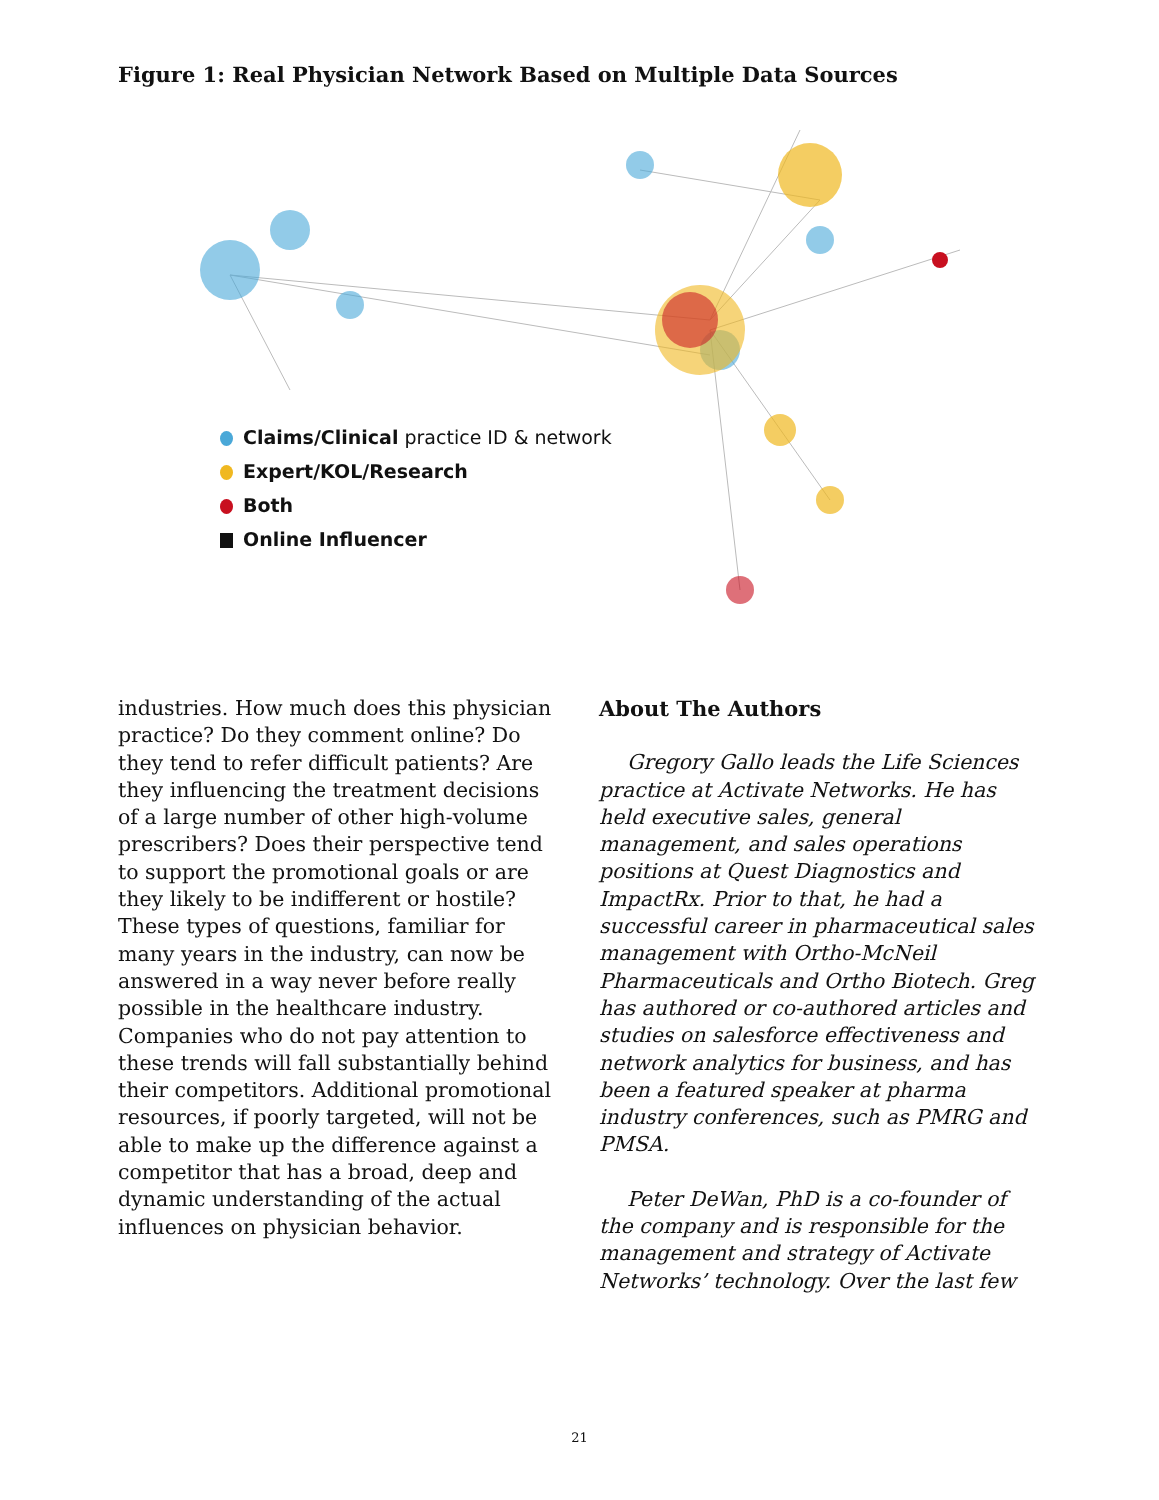Figure 1: Real Physician Network Based on Multiple Data Sources
Claims/Clinical practice ID & network
Expert/KOL/Research
Both
Online Influencer
industries. How much does this physician practice? Do they comment online? Do they tend to refer difficult patients? Are they influencing the treatment decisions of a large number of other high-volume prescribers? Does their perspective tend to support the promotional goals or are they likely to be indifferent or hostile? These types of questions, familiar for many years in the industry, can now be answered in a way never before really possible in the healthcare industry. Companies who do not pay attention to these trends will fall substantially behind their competitors. Additional promotional resources, if poorly targeted, will not be able to make up the difference against a competitor that has a broad, deep and dynamic understanding of the actual influences on physician behavior.
About The Authors
Gregory Gallo leads the Life Sciences practice at Activate Networks. He has held executive sales, general management, and sales operations positions at Quest Diagnostics and ImpactRx. Prior to that, he had a successful career in pharmaceutical sales management with Ortho-McNeil Pharmaceuticals and Ortho Biotech. Greg has authored or co-authored articles and studies on salesforce effectiveness and network analytics for business, and has been a featured speaker at pharma industry conferences, such as PMRG and PMSA.
Peter DeWan, PhD is a co-founder of the company and is responsible for the management and strategy of Activate Networks’ technology. Over the last few
21